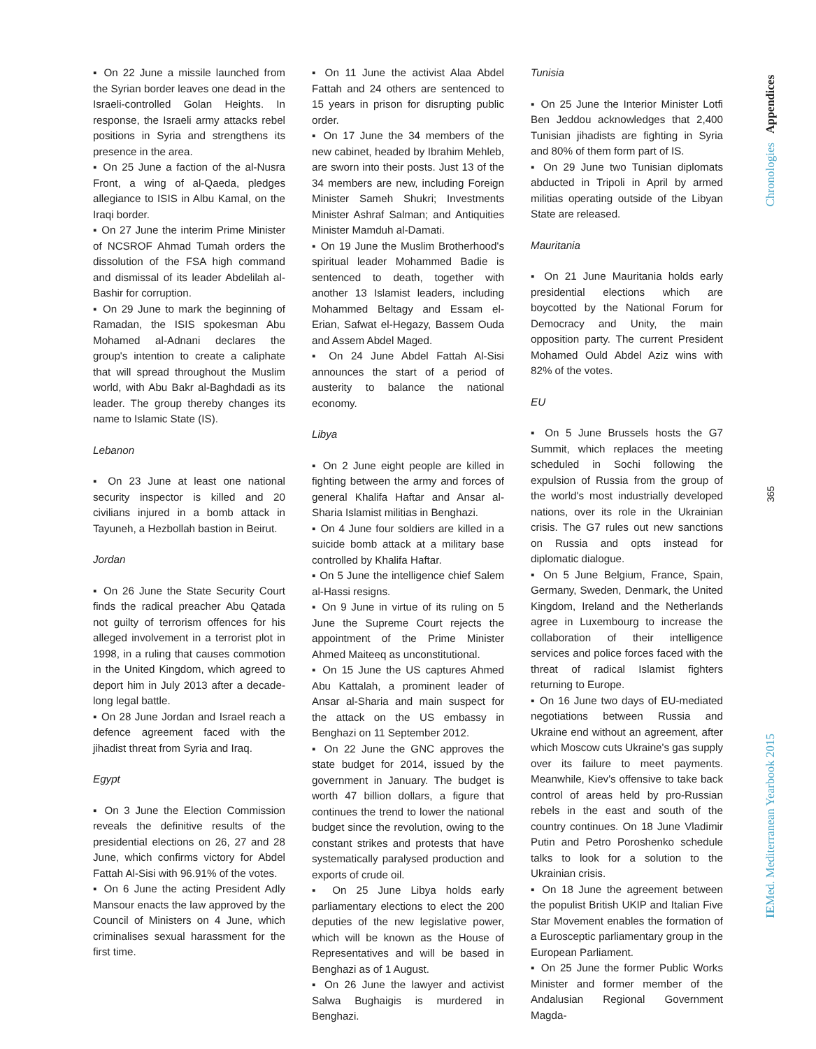▪ On 22 June a missile launched from the Syrian border leaves one dead in the Israeli-controlled Golan Heights. In response, the Israeli army attacks rebel positions in Syria and strengthens its presence in the area.
▪ On 25 June a faction of the al-Nusra Front, a wing of al-Qaeda, pledges allegiance to ISIS in Albu Kamal, on the Iraqi border.
▪ On 27 June the interim Prime Minister of NCSROF Ahmad Tumah orders the dissolution of the FSA high command and dismissal of its leader Abdelilah al-Bashir for corruption.
▪ On 29 June to mark the beginning of Ramadan, the ISIS spokesman Abu Mohamed al-Adnani declares the group's intention to create a caliphate that will spread throughout the Muslim world, with Abu Bakr al-Baghdadi as its leader. The group thereby changes its name to Islamic State (IS).
Lebanon
▪ On 23 June at least one national security inspector is killed and 20 civilians injured in a bomb attack in Tayuneh, a Hezbollah bastion in Beirut.
Jordan
▪ On 26 June the State Security Court finds the radical preacher Abu Qatada not guilty of terrorism offences for his alleged involvement in a terrorist plot in 1998, in a ruling that causes commotion in the United Kingdom, which agreed to deport him in July 2013 after a decade-long legal battle.
▪ On 28 June Jordan and Israel reach a defence agreement faced with the jihadist threat from Syria and Iraq.
Egypt
▪ On 3 June the Election Commission reveals the definitive results of the presidential elections on 26, 27 and 28 June, which confirms victory for Abdel Fattah Al-Sisi with 96.91% of the votes.
▪ On 6 June the acting President Adly Mansour enacts the law approved by the Council of Ministers on 4 June, which criminalises sexual harassment for the first time.
▪ On 11 June the activist Alaa Abdel Fattah and 24 others are sentenced to 15 years in prison for disrupting public order.
▪ On 17 June the 34 members of the new cabinet, headed by Ibrahim Mehleb, are sworn into their posts. Just 13 of the 34 members are new, including Foreign Minister Sameh Shukri; Investments Minister Ashraf Salman; and Antiquities Minister Mamduh al-Damati.
▪ On 19 June the Muslim Brotherhood's spiritual leader Mohammed Badie is sentenced to death, together with another 13 Islamist leaders, including Mohammed Beltagy and Essam el-Erian, Safwat el-Hegazy, Bassem Ouda and Assem Abdel Maged.
▪ On 24 June Abdel Fattah Al-Sisi announces the start of a period of austerity to balance the national economy.
Libya
▪ On 2 June eight people are killed in fighting between the army and forces of general Khalifa Haftar and Ansar al-Sharia Islamist militias in Benghazi.
▪ On 4 June four soldiers are killed in a suicide bomb attack at a military base controlled by Khalifa Haftar.
▪ On 5 June the intelligence chief Salem al-Hassi resigns.
▪ On 9 June in virtue of its ruling on 5 June the Supreme Court rejects the appointment of the Prime Minister Ahmed Maiteeq as unconstitutional.
▪ On 15 June the US captures Ahmed Abu Kattalah, a prominent leader of Ansar al-Sharia and main suspect for the attack on the US embassy in Benghazi on 11 September 2012.
▪ On 22 June the GNC approves the state budget for 2014, issued by the government in January. The budget is worth 47 billion dollars, a figure that continues the trend to lower the national budget since the revolution, owing to the constant strikes and protests that have systematically paralysed production and exports of crude oil.
▪ On 25 June Libya holds early parliamentary elections to elect the 200 deputies of the new legislative power, which will be known as the House of Representatives and will be based in Benghazi as of 1 August.
▪ On 26 June the lawyer and activist Salwa Bughaigis is murdered in Benghazi.
Tunisia
▪ On 25 June the Interior Minister Lotfi Ben Jeddou acknowledges that 2,400 Tunisian jihadists are fighting in Syria and 80% of them form part of IS.
▪ On 29 June two Tunisian diplomats abducted in Tripoli in April by armed militias operating outside of the Libyan State are released.
Mauritania
▪ On 21 June Mauritania holds early presidential elections which are boycotted by the National Forum for Democracy and Unity, the main opposition party. The current President Mohamed Ould Abdel Aziz wins with 82% of the votes.
EU
▪ On 5 June Brussels hosts the G7 Summit, which replaces the meeting scheduled in Sochi following the expulsion of Russia from the group of the world's most industrially developed nations, over its role in the Ukrainian crisis. The G7 rules out new sanctions on Russia and opts instead for diplomatic dialogue.
▪ On 5 June Belgium, France, Spain, Germany, Sweden, Denmark, the United Kingdom, Ireland and the Netherlands agree in Luxembourg to increase the collaboration of their intelligence services and police forces faced with the threat of radical Islamist fighters returning to Europe.
▪ On 16 June two days of EU-mediated negotiations between Russia and Ukraine end without an agreement, after which Moscow cuts Ukraine's gas supply over its failure to meet payments. Meanwhile, Kiev's offensive to take back control of areas held by pro-Russian rebels in the east and south of the country continues. On 18 June Vladimir Putin and Petro Poroshenko schedule talks to look for a solution to the Ukrainian crisis.
▪ On 18 June the agreement between the populist British UKIP and Italian Five Star Movement enables the formation of a Eurosceptic parliamentary group in the European Parliament.
▪ On 25 June the former Public Works Minister and former member of the Andalusian Regional Government Magda-
Chronologies Appendices
365
IEMed. Mediterranean Yearbook 2015